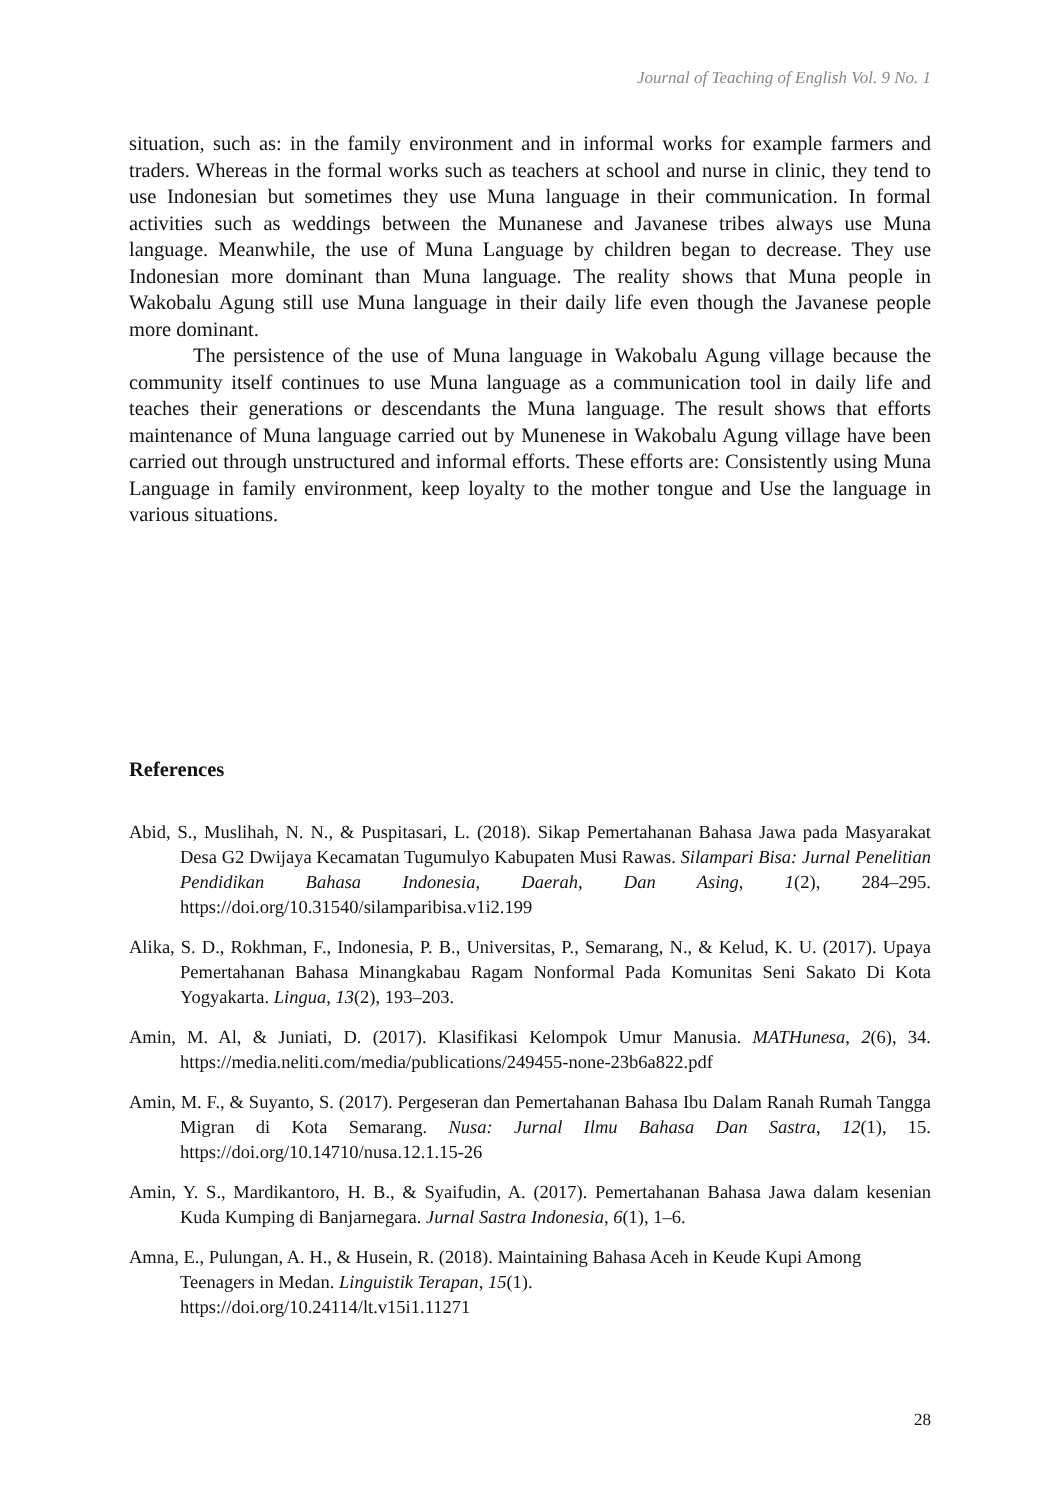Journal of Teaching of English Vol. 9 No. 1
situation, such as: in the family environment and in informal works for example farmers and traders. Whereas in the formal works such as teachers at school and nurse in clinic, they tend to use Indonesian but sometimes they use Muna language in their communication. In formal activities such as weddings between the Munanese and Javanese tribes always use Muna language. Meanwhile, the use of Muna Language by children began to decrease. They use Indonesian more dominant than Muna language. The reality shows that Muna people in Wakobalu Agung still use Muna language in their daily life even though the Javanese people more dominant.
The persistence of the use of Muna language in Wakobalu Agung village because the community itself continues to use Muna language as a communication tool in daily life and teaches their generations or descendants the Muna language. The result shows that efforts maintenance of Muna language carried out by Munenese in Wakobalu Agung village have been carried out through unstructured and informal efforts. These efforts are: Consistently using Muna Language in family environment, keep loyalty to the mother tongue and Use the language in various situations.
References
Abid, S., Muslihah, N. N., & Puspitasari, L. (2018). Sikap Pemertahanan Bahasa Jawa pada Masyarakat Desa G2 Dwijaya Kecamatan Tugumulyo Kabupaten Musi Rawas. Silampari Bisa: Jurnal Penelitian Pendidikan Bahasa Indonesia, Daerah, Dan Asing, 1(2), 284–295. https://doi.org/10.31540/silamparibisa.v1i2.199
Alika, S. D., Rokhman, F., Indonesia, P. B., Universitas, P., Semarang, N., & Kelud, K. U. (2017). Upaya Pemertahanan Bahasa Minangkabau Ragam Nonformal Pada Komunitas Seni Sakato Di Kota Yogyakarta. Lingua, 13(2), 193–203.
Amin, M. Al, & Juniati, D. (2017). Klasifikasi Kelompok Umur Manusia. MATHunesa, 2(6), 34. https://media.neliti.com/media/publications/249455-none-23b6a822.pdf
Amin, M. F., & Suyanto, S. (2017). Pergeseran dan Pemertahanan Bahasa Ibu Dalam Ranah Rumah Tangga Migran di Kota Semarang. Nusa: Jurnal Ilmu Bahasa Dan Sastra, 12(1), 15. https://doi.org/10.14710/nusa.12.1.15-26
Amin, Y. S., Mardikantoro, H. B., & Syaifudin, A. (2017). Pemertahanan Bahasa Jawa dalam kesenian Kuda Kumping di Banjarnegara. Jurnal Sastra Indonesia, 6(1), 1–6.
Amna, E., Pulungan, A. H., & Husein, R. (2018). Maintaining Bahasa Aceh in Keude Kupi Among Teenagers in Medan. Linguistik Terapan, 15(1).
https://doi.org/10.24114/lt.v15i1.11271
28